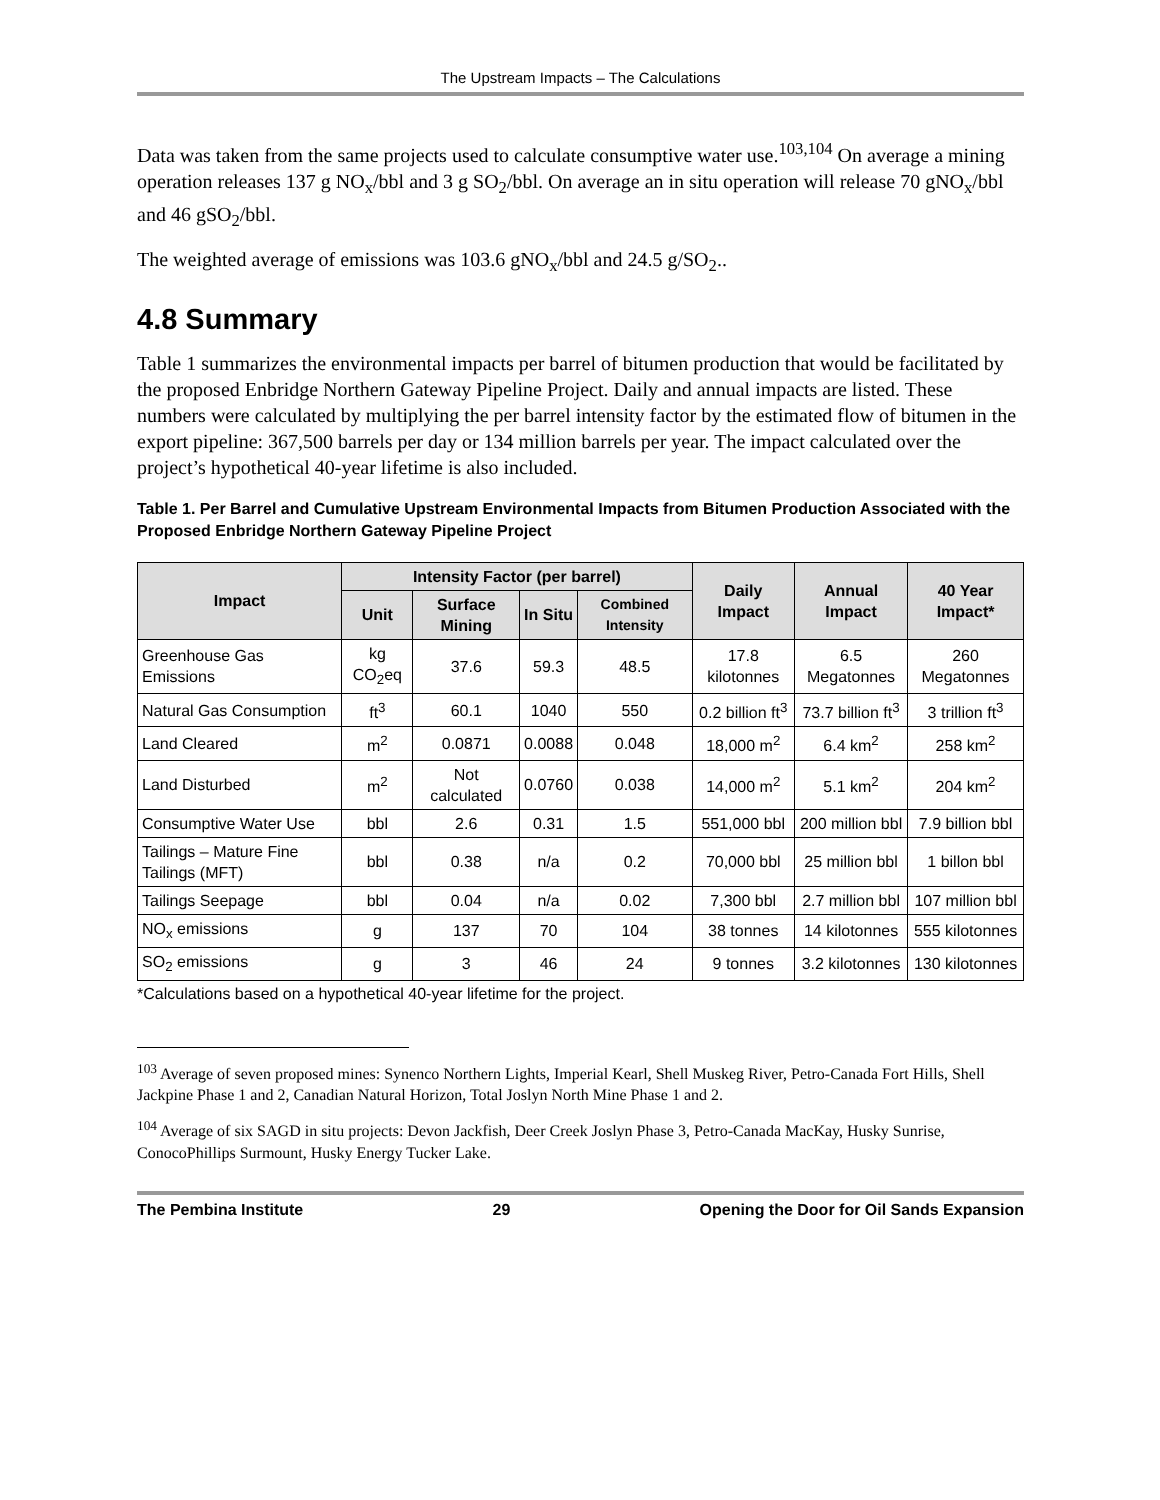The Upstream Impacts – The Calculations
Data was taken from the same projects used to calculate consumptive water use.<sup>103,104</sup> On average a mining operation releases 137 g NO<sub>x</sub>/bbl and 3 g SO<sub>2</sub>/bbl. On average an in situ operation will release 70 gNO<sub>x</sub>/bbl and 46 gSO<sub>2</sub>/bbl.
The weighted average of emissions was 103.6 gNO<sub>x</sub>/bbl and 24.5 g/SO<sub>2</sub>..
4.8 Summary
Table 1 summarizes the environmental impacts per barrel of bitumen production that would be facilitated by the proposed Enbridge Northern Gateway Pipeline Project. Daily and annual impacts are listed. These numbers were calculated by multiplying the per barrel intensity factor by the estimated flow of bitumen in the export pipeline: 367,500 barrels per day or 134 million barrels per year. The impact calculated over the project’s hypothetical 40-year lifetime is also included.
Table 1. Per Barrel and Cumulative Upstream Environmental Impacts from Bitumen Production Associated with the Proposed Enbridge Northern Gateway Pipeline Project
| Impact | Intensity Factor (per barrel) | | | | Daily Impact | Annual Impact | 40 Year Impact* |
| --- | --- | --- | --- | --- | --- | --- | --- |
| | Unit | Surface Mining | In Situ | Combined Intensity | | | |
| Greenhouse Gas Emissions | kg CO<sub>2</sub>eq | 37.6 | 59.3 | 48.5 | 17.8 kilotonnes | 6.5 Megatonnes | 260 Megatonnes |
| Natural Gas Consumption | ft<sup>3</sup> | 60.1 | 1040 | 550 | 0.2 billion ft<sup>3</sup> | 73.7 billion ft<sup>3</sup> | 3 trillion ft<sup>3</sup> |
| Land Cleared | m<sup>2</sup> | 0.0871 | 0.0088 | 0.048 | 18,000 m<sup>2</sup> | 6.4 km<sup>2</sup> | 258 km<sup>2</sup> |
| Land Disturbed | m<sup>2</sup> | Not calculated | 0.0760 | 0.038 | 14,000 m<sup>2</sup> | 5.1 km<sup>2</sup> | 204 km<sup>2</sup> |
| Consumptive Water Use | bbl | 2.6 | 0.31 | 1.5 | 551,000 bbl | 200 million bbl | 7.9 billion bbl |
| Tailings – Mature Fine Tailings (MFT) | bbl | 0.38 | n/a | 0.2 | 70,000 bbl | 25 million bbl | 1 billon bbl |
| Tailings Seepage | bbl | 0.04 | n/a | 0.02 | 7,300 bbl | 2.7 million bbl | 107 million bbl |
| NO<sub>x</sub> emissions | g | 137 | 70 | 104 | 38 tonnes | 14 kilotonnes | 555 kilotonnes |
| SO<sub>2</sub> emissions | g | 3 | 46 | 24 | 9 tonnes | 3.2 kilotonnes | 130 kilotonnes |
*Calculations based on a hypothetical 40-year lifetime for the project.
<sup>103</sup> Average of seven proposed mines: Synenco Northern Lights, Imperial Kearl, Shell Muskeg River, Petro-Canada Fort Hills, Shell Jackpine Phase 1 and 2, Canadian Natural Horizon, Total Joslyn North Mine Phase 1 and 2.
<sup>104</sup> Average of six SAGD in situ projects: Devon Jackfish, Deer Creek Joslyn Phase 3, Petro-Canada MacKay, Husky Sunrise, ConocoPhillips Surmount, Husky Energy Tucker Lake.
The Pembina Institute 29 Opening the Door for Oil Sands Expansion